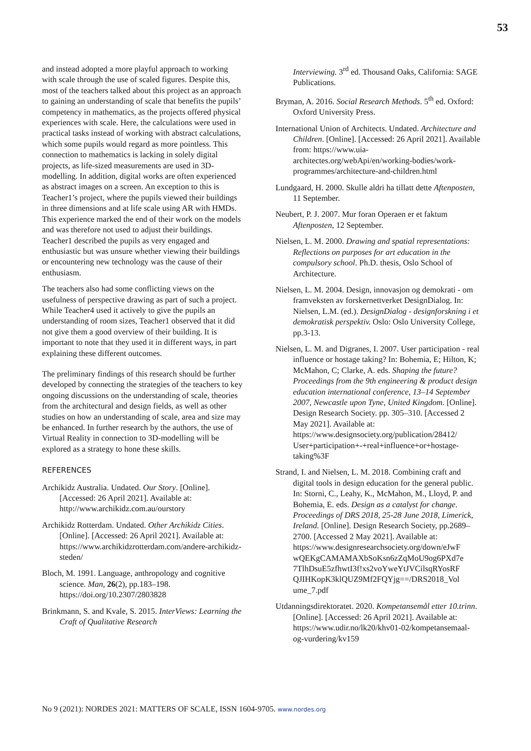53
and instead adopted a more playful approach to working with scale through the use of scaled figures. Despite this, most of the teachers talked about this project as an approach to gaining an understanding of scale that benefits the pupils’ competency in mathematics, as the projects offered physical experiences with scale. Here, the calculations were used in practical tasks instead of working with abstract calculations, which some pupils would regard as more pointless. This connection to mathematics is lacking in solely digital projects, as life-sized measurements are used in 3D-modelling. In addition, digital works are often experienced as abstract images on a screen. An exception to this is Teacher1’s project, where the pupils viewed their buildings in three dimensions and at life scale using AR with HMDs. This experience marked the end of their work on the models and was therefore not used to adjust their buildings. Teacher1 described the pupils as very engaged and enthusiastic but was unsure whether viewing their buildings or encountering new technology was the cause of their enthusiasm.
The teachers also had some conflicting views on the usefulness of perspective drawing as part of such a project. While Teacher4 used it actively to give the pupils an understanding of room sizes, Teacher1 observed that it did not give them a good overview of their building. It is important to note that they used it in different ways, in part explaining these different outcomes.
The preliminary findings of this research should be further developed by connecting the strategies of the teachers to key ongoing discussions on the understanding of scale, theories from the architectural and design fields, as well as other studies on how an understanding of scale, area and size may be enhanced. In further research by the authors, the use of Virtual Reality in connection to 3D-modelling will be explored as a strategy to hone these skills.
REFERENCES
Archikidz Australia. Undated. Our Story. [Online]. [Accessed: 26 April 2021]. Available at: http://www.archikidz.com.au/ourstory
Archikidz Rotterdam. Undated. Other Archikidz Cities. [Online]. [Accessed: 26 April 2021]. Available at: https://www.archikidzrotterdam.com/andere-archikidz-steden/
Bloch, M. 1991. Language, anthropology and cognitive science. Man, 26(2), pp.183–198. https://doi.org/10.2307/2803828
Brinkmann, S. and Kvale, S. 2015. InterViews: Learning the Craft of Qualitative Research
Interviewing. 3<sup>rd</sup> ed. Thousand Oaks, California: SAGE Publications.
Bryman, A. 2016. Social Research Methods. 5<sup>th</sup> ed. Oxford: Oxford University Press.
International Union of Architects. Undated. Architecture and Children. [Online]. [Accessed: 26 April 2021]. Available from: https://www.uia-architectes.org/webApi/en/working-bodies/work-programmes/architecture-and-children.html
Lundgaard, H. 2000. Skulle aldri ha tillatt dette Aftenposten, 11 September.
Neubert, P. J. 2007. Mur foran Operaen er et faktum Aftenposten, 12 September.
Nielsen, L. M. 2000. Drawing and spatial representations: Reflections on purposes for art education in the compulsory school. Ph.D. thesis, Oslo School of Architecture.
Nielsen, L. M. 2004. Design, innovasjon og demokrati - om framveksten av forskernettverket DesignDialog. In: Nielsen, L.M. (ed.). DesignDialog - designforskning i et demokratisk perspektiv. Oslo: Oslo University College, pp.3-13.
Nielsen, L. M. and Digranes, I. 2007. User participation - real influence or hostage taking? In: Bohemia, E; Hilton, K; McMahon, C; Clarke, A. eds. Shaping the future? Proceedings from the 9th engineering & product design education international conference, 13–14 September 2007, Newcastle upon Tyne, United Kingdom. [Online]. Design Research Society. pp. 305–310. [Accessed 2 May 2021]. Available at: https://www.designsociety.org/publication/28412/ User+participation+-+real+influence+or+hostage-taking%3F
Strand, I. and Nielsen, L. M. 2018. Combining craft and digital tools in design education for the general public. In: Storni, C., Leahy, K., McMahon, M., Lloyd, P. and Bohemia, E. eds. Design as a catalyst for change. Proceedings of DRS 2018, 25-28 June 2018, Limerick, Ireland. [Online]. Design Research Society, pp.2689–2700. [Accessed 2 May 2021]. Available at: https://www.designresearchsociety.org/down/eJwF wQEKgCAMAMAXbSoKsn6zZqMoU9og6PXd7e 7TlhDsuE5zfhwtI3f!xs2voYweYtJVCilsqRYosRF QJIHKopK3klQUZ9Mf2FQYjg==/DRS2018_Vol ume_7.pdf
Utdanningsdirektoratet. 2020. Kompetansemål etter 10.trinn. [Online]. [Accessed: 26 April 2021]. Available at: https://www.udir.no/lk20/khv01-02/kompetansemaal-og-vurdering/kv159
No 9 (2021): NORDES 2021: MATTERS OF SCALE, ISSN 1604-9705. www.nordes.org